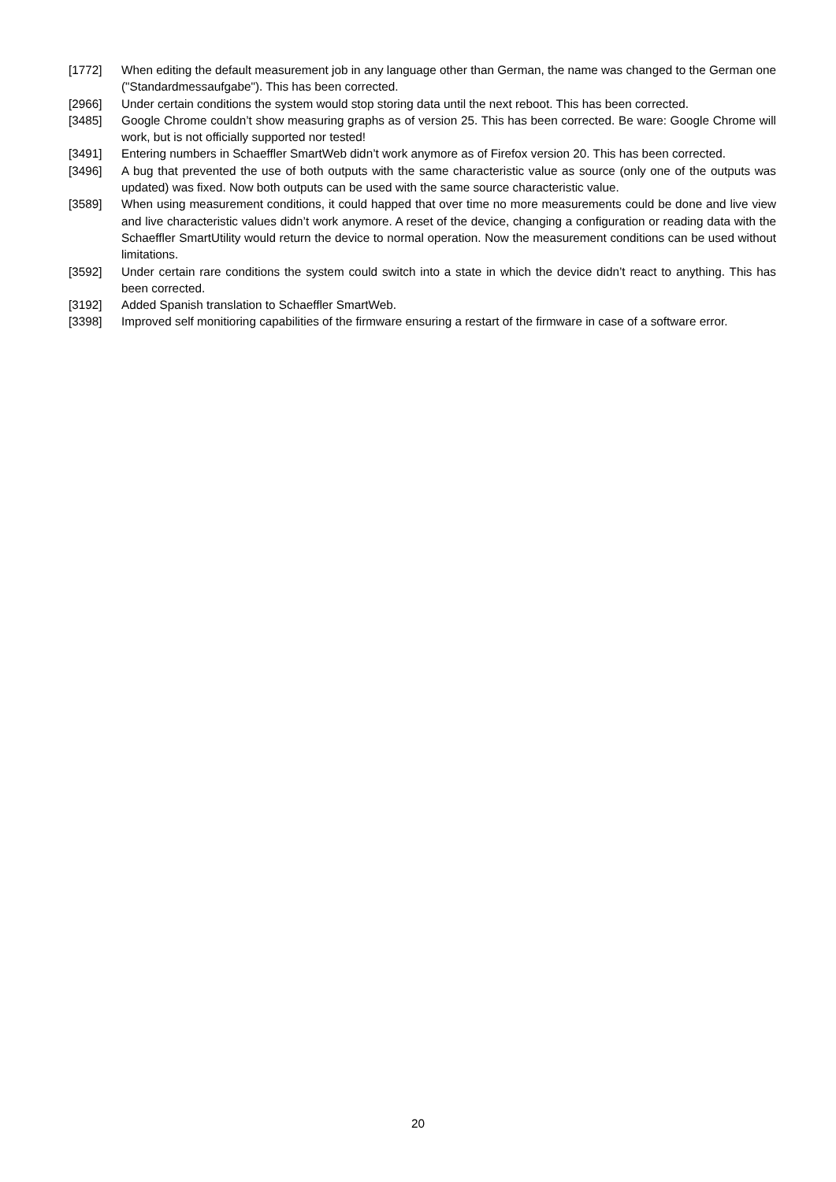[1772] When editing the default measurement job in any language other than German, the name was changed to the German one ("Standardmessaufgabe"). This has been corrected.
[2966] Under certain conditions the system would stop storing data until the next reboot. This has been corrected.
[3485] Google Chrome couldn’t show measuring graphs as of version 25. This has been corrected. Be ware: Google Chrome will work, but is not officially supported nor tested!
[3491] Entering numbers in Schaeffler SmartWeb didn’t work anymore as of Firefox version 20. This has been corrected.
[3496] A bug that prevented the use of both outputs with the same characteristic value as source (only one of the outputs was updated) was fixed. Now both outputs can be used with the same source characteristic value.
[3589] When using measurement conditions, it could happed that over time no more measurements could be done and live view and live characteristic values didn’t work anymore. A reset of the device, changing a configuration or reading data with the Schaeffler SmartUtility would return the device to normal operation. Now the measurement conditions can be used without limitations.
[3592] Under certain rare conditions the system could switch into a state in which the device didn’t react to anything. This has been corrected.
[3192] Added Spanish translation to Schaeffler SmartWeb.
[3398] Improved self monitioring capabilities of the firmware ensuring a restart of the firmware in case of a software error.
20